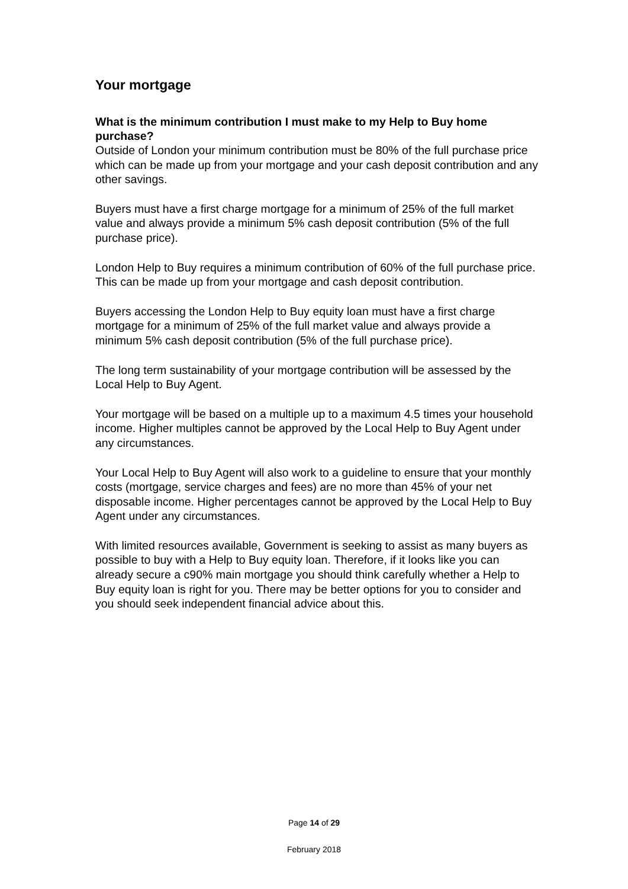Your mortgage
What is the minimum contribution I must make to my Help to Buy home purchase?
Outside of London your minimum contribution must be 80% of the full purchase price which can be made up from your mortgage and your cash deposit contribution and any other savings.
Buyers must have a first charge mortgage for a minimum of 25% of the full market value and always provide a minimum 5% cash deposit contribution (5% of the full purchase price).
London Help to Buy requires a minimum contribution of 60% of the full purchase price. This can be made up from your mortgage and cash deposit contribution.
Buyers accessing the London Help to Buy equity loan must have a first charge mortgage for a minimum of 25% of the full market value and always provide a minimum 5% cash deposit contribution (5% of the full purchase price).
The long term sustainability of your mortgage contribution will be assessed by the Local Help to Buy Agent.
Your mortgage will be based on a multiple up to a maximum 4.5 times your household income. Higher multiples cannot be approved by the Local Help to Buy Agent under any circumstances.
Your Local Help to Buy Agent will also work to a guideline to ensure that your monthly costs (mortgage, service charges and fees) are no more than 45% of your net disposable income. Higher percentages cannot be approved by the Local Help to Buy Agent under any circumstances.
With limited resources available, Government is seeking to assist as many buyers as possible to buy with a Help to Buy equity loan. Therefore, if it looks like you can already secure a c90% main mortgage you should think carefully whether a Help to Buy equity loan is right for you. There may be better options for you to consider and you should seek independent financial advice about this.
Page 14 of 29
February 2018